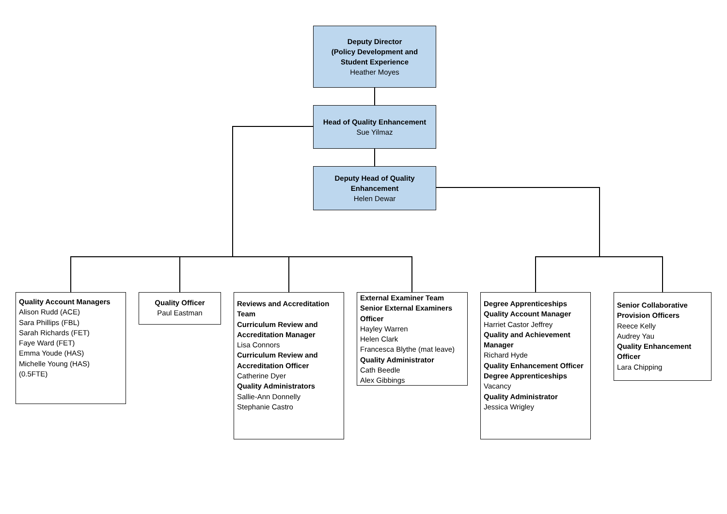Deputy Director
(Policy Development and
Student Experience
Heather Moyes
Head of Quality Enhancement
Sue Yilmaz
Deputy Head of Quality
Enhancement
Helen Dewar
Quality Account Managers
Alison Rudd (ACE)
Sara Phillips (FBL)
Sarah Richards (FET)
Faye Ward (FET)
Emma Youde (HAS)
Michelle Young (HAS)
(0.5FTE)
Quality Officer
Paul Eastman
Reviews and Accreditation Team
Curriculum Review and Accreditation Manager
Lisa Connors
Curriculum Review and Accreditation Officer
Catherine Dyer
Quality Administrators
Sallie-Ann Donnelly
Stephanie Castro
External Examiner Team
Senior External Examiners Officer
Hayley Warren
Helen Clark
Francesca Blythe (mat leave)
Quality Administrator
Cath Beedle
Alex Gibbings
Degree Apprenticeships
Quality Account Manager
Harriet Castor Jeffrey
Quality and Achievement Manager
Richard Hyde
Quality Enhancement Officer Degree Apprenticeships
Vacancy
Quality Administrator
Jessica Wrigley
Senior Collaborative Provision Officers
Reece Kelly
Audrey Yau
Quality Enhancement Officer
Lara Chipping